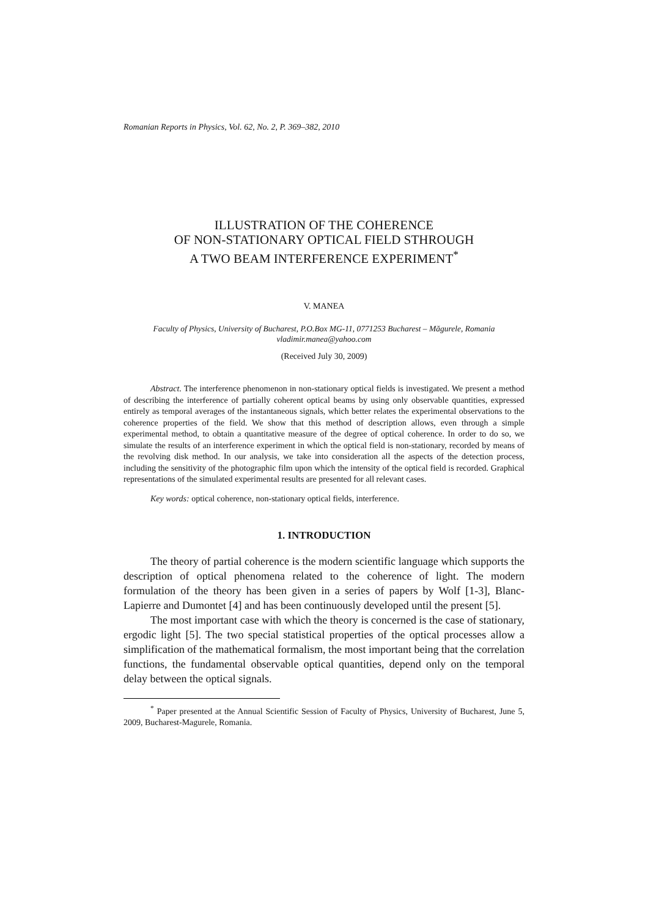Romanian Reports in Physics, Vol. 62, No. 2, P. 369–382, 2010
ILLUSTRATION OF THE COHERENCE
OF NON-STATIONARY OPTICAL FIELD STHROUGH
A TWO BEAM INTERFERENCE EXPERIMENT<sup>*</sup>
V. MANEA
Faculty of Physics, University of Bucharest, P.O.Box MG-11, 0771253 Bucharest – Măgurele, Romania
vladimir.manea@yahoo.com
(Received July 30, 2009)
Abstract. The interference phenomenon in non-stationary optical fields is investigated. We present a method of describing the interference of partially coherent optical beams by using only observable quantities, expressed entirely as temporal averages of the instantaneous signals, which better relates the experimental observations to the coherence properties of the field. We show that this method of description allows, even through a simple experimental method, to obtain a quantitative measure of the degree of optical coherence. In order to do so, we simulate the results of an interference experiment in which the optical field is non-stationary, recorded by means of the revolving disk method. In our analysis, we take into consideration all the aspects of the detection process, including the sensitivity of the photographic film upon which the intensity of the optical field is recorded. Graphical representations of the simulated experimental results are presented for all relevant cases.
Key words: optical coherence, non-stationary optical fields, interference.
1. INTRODUCTION
The theory of partial coherence is the modern scientific language which supports the description of optical phenomena related to the coherence of light. The modern formulation of the theory has been given in a series of papers by Wolf [1-3], Blanc-Lapierre and Dumontet [4] and has been continuously developed until the present [5].
The most important case with which the theory is concerned is the case of stationary, ergodic light [5]. The two special statistical properties of the optical processes allow a simplification of the mathematical formalism, the most important being that the correlation functions, the fundamental observable optical quantities, depend only on the temporal delay between the optical signals.
<sup>*</sup> Paper presented at the Annual Scientific Session of Faculty of Physics, University of Bucharest, June 5, 2009, Bucharest-Magurele, Romania.